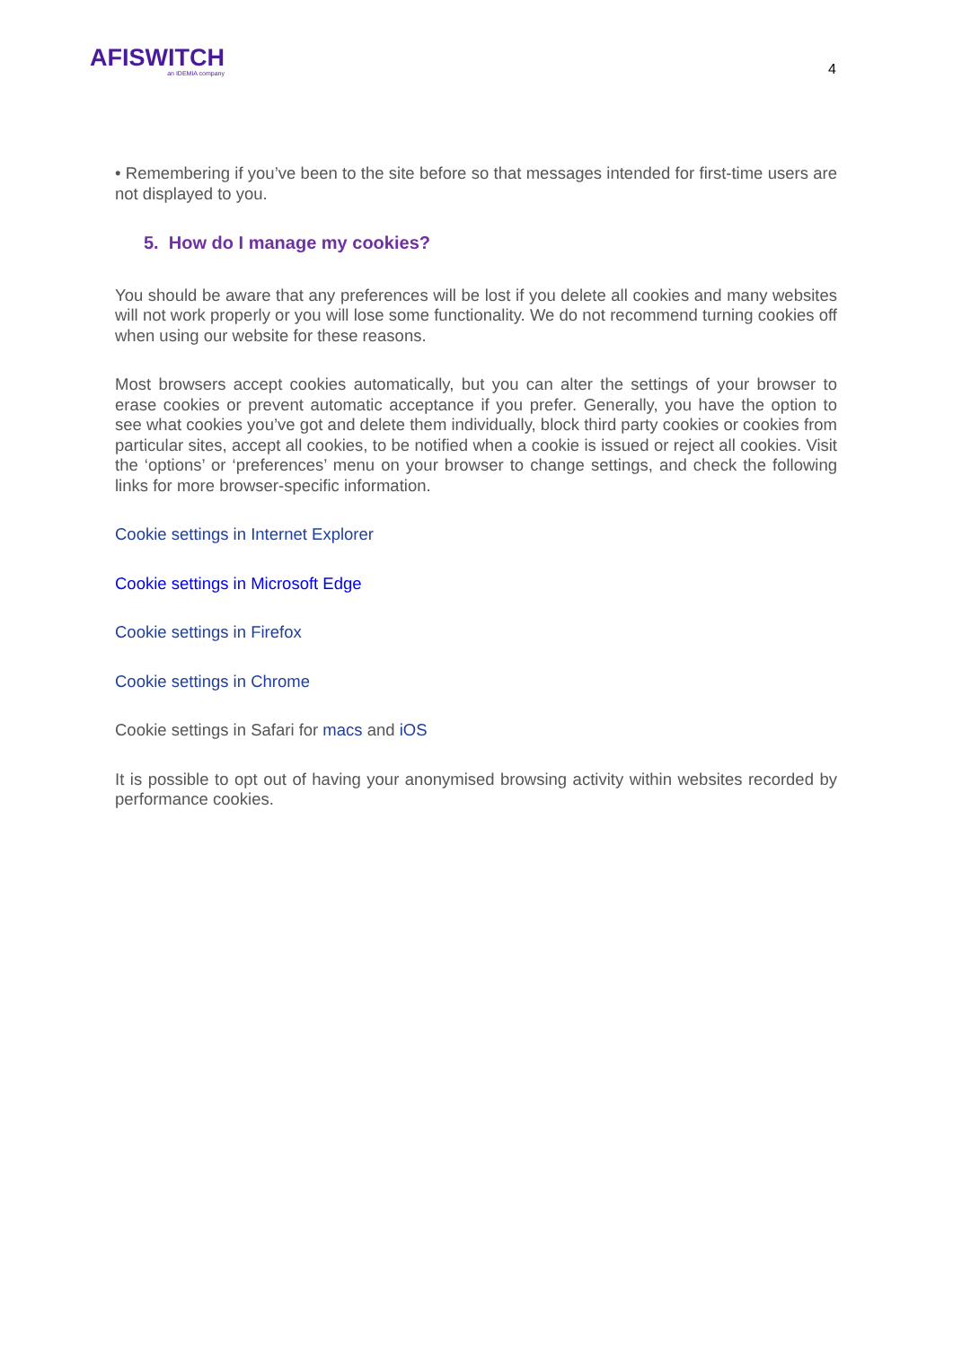AFISWITCH
an IDEMIA company
4
• Remembering if you’ve been to the site before so that messages intended for first-time users are not displayed to you.
5. How do I manage my cookies?
You should be aware that any preferences will be lost if you delete all cookies and many websites will not work properly or you will lose some functionality. We do not recommend turning cookies off when using our website for these reasons.
Most browsers accept cookies automatically, but you can alter the settings of your browser to erase cookies or prevent automatic acceptance if you prefer. Generally, you have the option to see what cookies you’ve got and delete them individually, block third party cookies or cookies from particular sites, accept all cookies, to be notified when a cookie is issued or reject all cookies. Visit the ‘options’ or ‘preferences’ menu on your browser to change settings, and check the following links for more browser-specific information.
Cookie settings in Internet Explorer
Cookie settings in Microsoft Edge
Cookie settings in Firefox
Cookie settings in Chrome
Cookie settings in Safari for macs and iOS
It is possible to opt out of having your anonymised browsing activity within websites recorded by performance cookies.